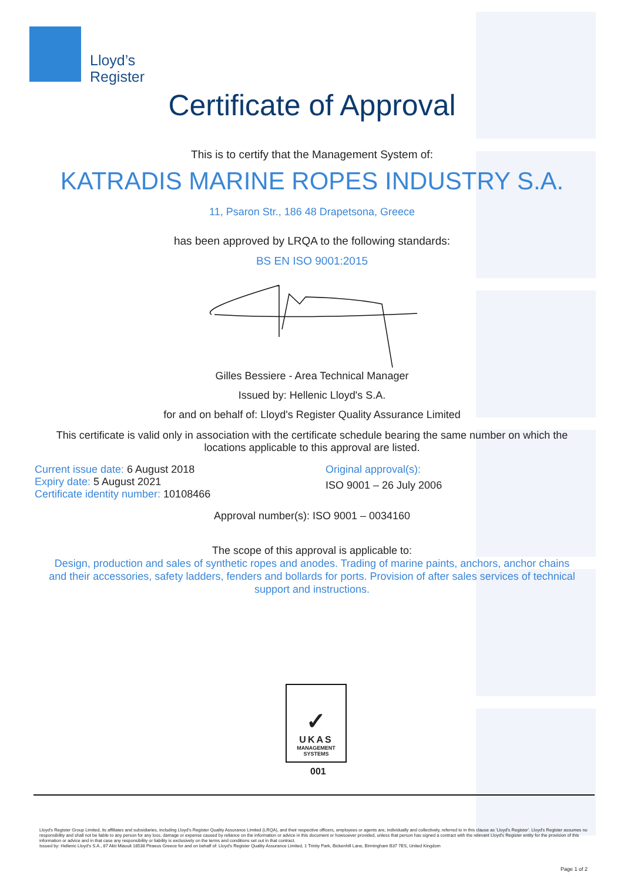Lloyd’s
Register
Certificate of Approval
This is to certify that the Management System of:
KATRADIS MARINE ROPES INDUSTRY S.A.
11, Psaron Str., 186 48 Drapetsona, Greece
has been approved by LRQA to the following standards:
BS EN ISO 9001:2015
Gilles Bessiere - Area Technical Manager
Issued by: Hellenic Lloyd's S.A.
for and on behalf of: Lloyd's Register Quality Assurance Limited
This certificate is valid only in association with the certificate schedule bearing the same number on which the
locations applicable to this approval are listed.
Current issue date: 6 August 2018
Expiry date: 5 August 2021
Certificate identity number: 10108466
Original approval(s):
ISO 9001 – 26 July 2006
Approval number(s): ISO 9001 – 0034160
The scope of this approval is applicable to:
Design, production and sales of synthetic ropes and anodes. Trading of marine paints, anchors, anchor chains
and their accessories, safety ladders, fenders and bollards for ports. Provision of after sales services of technical
support and instructions.
✓
UKAS
MANAGEMENT
SYSTEMS
001
Lloyd's Register Group Limited, its affiliates and subsidiaries, including Lloyd's Register Quality Assurance Limited (LRQA), and their respective officers, employees or agents are, individually and collectively, referred to in this clause as 'Lloyd's Register'. Lloyd's Register assumes no responsibility and shall not be liable to any person for any loss, damage or expense caused by reliance on the information or advice in this document or howsoever provided, unless that person has signed a contract with the relevant Lloyd's Register entity for the provision of this information or advice and in that case any responsibility or liability is exclusively on the terms and conditions set out in that contract.
Issued by: Hellenic Lloyd's S.A., 87 Akti Miaouli 18538 Piraeus Greece for and on behalf of: Lloyd's Register Quality Assurance Limited, 1 Trinity Park, Bickenhill Lane, Birmingham B37 7ES, United Kingdom
Page 1 of 2